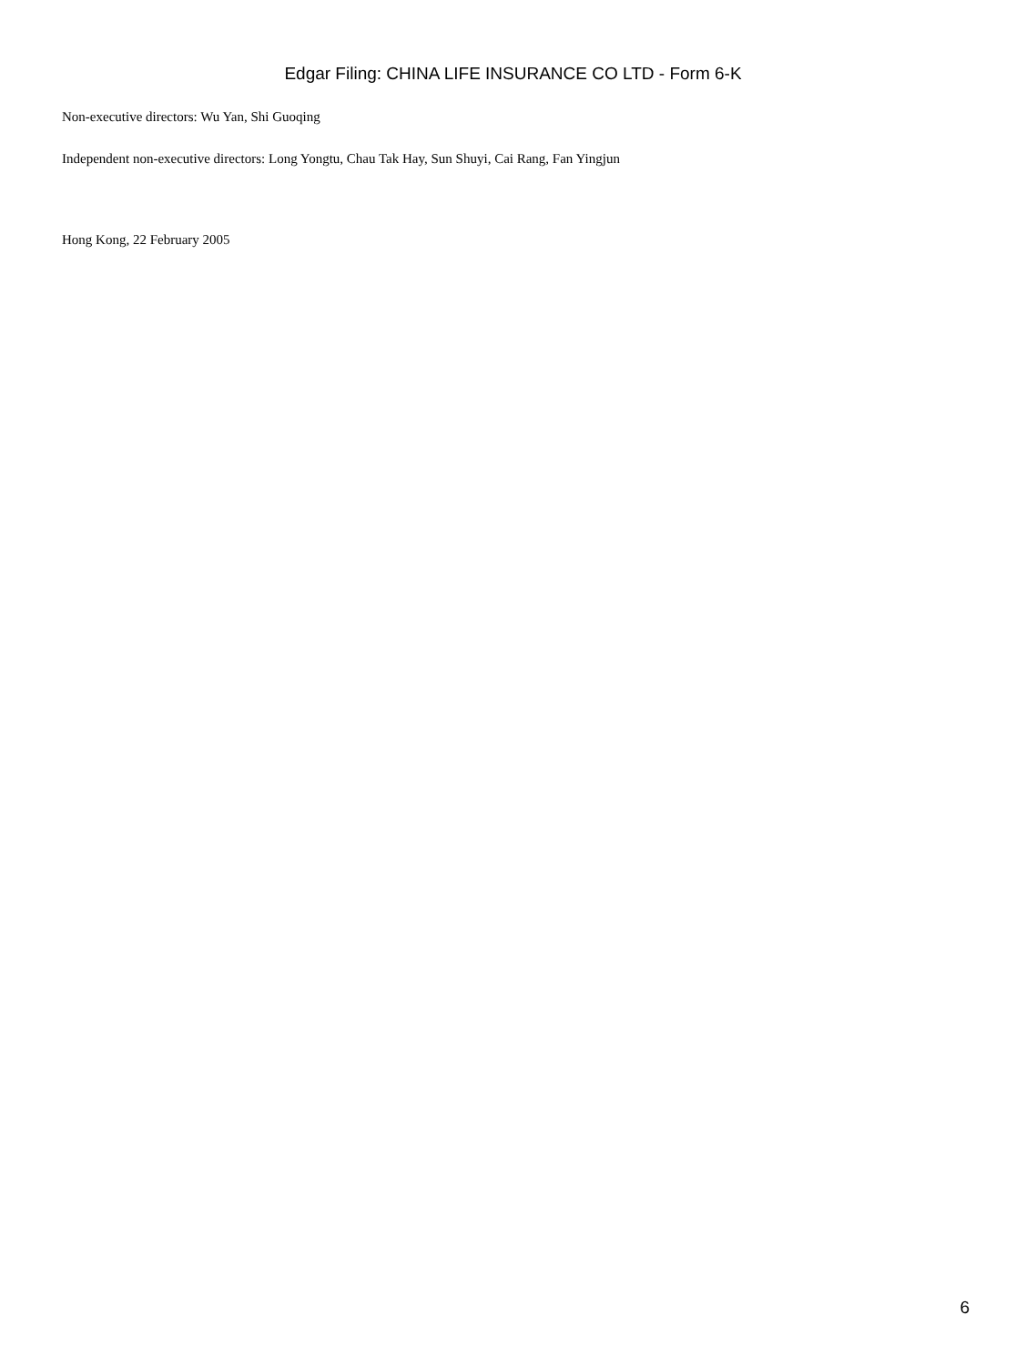Edgar Filing: CHINA LIFE INSURANCE CO LTD - Form 6-K
Non-executive directors: Wu Yan, Shi Guoqing
Independent non-executive directors: Long Yongtu, Chau Tak Hay, Sun Shuyi, Cai Rang, Fan Yingjun
Hong Kong, 22 February 2005
6